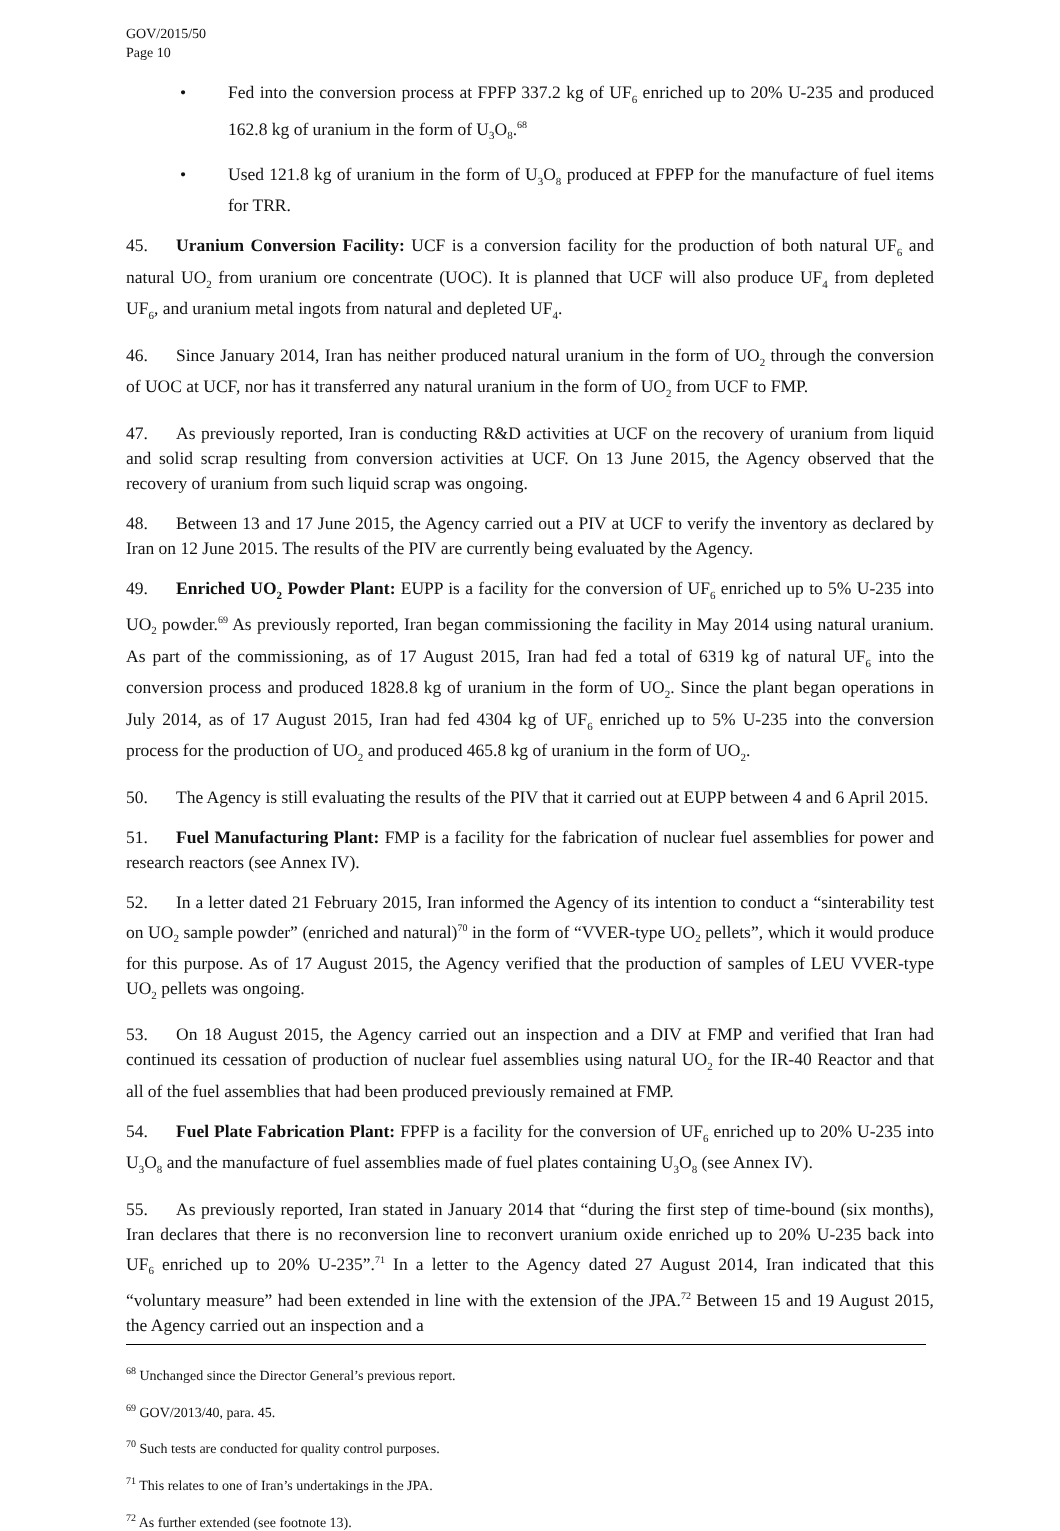GOV/2015/50
Page 10
• Fed into the conversion process at FPFP 337.2 kg of UF<sub>6</sub> enriched up to 20% U-235 and produced 162.8 kg of uranium in the form of U<sub>3</sub>O<sub>8</sub>.<sup>68</sup>
• Used 121.8 kg of uranium in the form of U<sub>3</sub>O<sub>8</sub> produced at FPFP for the manufacture of fuel items for TRR.
45. Uranium Conversion Facility: UCF is a conversion facility for the production of both natural UF<sub>6</sub> and natural UO<sub>2</sub> from uranium ore concentrate (UOC). It is planned that UCF will also produce UF<sub>4</sub> from depleted UF<sub>6</sub>, and uranium metal ingots from natural and depleted UF<sub>4</sub>.
46. Since January 2014, Iran has neither produced natural uranium in the form of UO<sub>2</sub> through the conversion of UOC at UCF, nor has it transferred any natural uranium in the form of UO<sub>2</sub> from UCF to FMP.
47. As previously reported, Iran is conducting R&D activities at UCF on the recovery of uranium from liquid and solid scrap resulting from conversion activities at UCF. On 13 June 2015, the Agency observed that the recovery of uranium from such liquid scrap was ongoing.
48. Between 13 and 17 June 2015, the Agency carried out a PIV at UCF to verify the inventory as declared by Iran on 12 June 2015. The results of the PIV are currently being evaluated by the Agency.
49. Enriched UO<sub>2</sub> Powder Plant: EUPP is a facility for the conversion of UF<sub>6</sub> enriched up to 5% U-235 into UO<sub>2</sub> powder.<sup>69</sup> As previously reported, Iran began commissioning the facility in May 2014 using natural uranium. As part of the commissioning, as of 17 August 2015, Iran had fed a total of 6319 kg of natural UF<sub>6</sub> into the conversion process and produced 1828.8 kg of uranium in the form of UO<sub>2</sub>. Since the plant began operations in July 2014, as of 17 August 2015, Iran had fed 4304 kg of UF<sub>6</sub> enriched up to 5% U-235 into the conversion process for the production of UO<sub>2</sub> and produced 465.8 kg of uranium in the form of UO<sub>2</sub>.
50. The Agency is still evaluating the results of the PIV that it carried out at EUPP between 4 and 6 April 2015.
51. Fuel Manufacturing Plant: FMP is a facility for the fabrication of nuclear fuel assemblies for power and research reactors (see Annex IV).
52. In a letter dated 21 February 2015, Iran informed the Agency of its intention to conduct a “sinterability test on UO<sub>2</sub> sample powder” (enriched and natural)<sup>70</sup> in the form of “VVER-type UO<sub>2</sub> pellets”, which it would produce for this purpose. As of 17 August 2015, the Agency verified that the production of samples of LEU VVER-type UO<sub>2</sub> pellets was ongoing.
53. On 18 August 2015, the Agency carried out an inspection and a DIV at FMP and verified that Iran had continued its cessation of production of nuclear fuel assemblies using natural UO<sub>2</sub> for the IR-40 Reactor and that all of the fuel assemblies that had been produced previously remained at FMP.
54. Fuel Plate Fabrication Plant: FPFP is a facility for the conversion of UF<sub>6</sub> enriched up to 20% U-235 into U<sub>3</sub>O<sub>8</sub> and the manufacture of fuel assemblies made of fuel plates containing U<sub>3</sub>O<sub>8</sub> (see Annex IV).
55. As previously reported, Iran stated in January 2014 that “during the first step of time-bound (six months), Iran declares that there is no reconversion line to reconvert uranium oxide enriched up to 20% U-235 back into UF<sub>6</sub> enriched up to 20% U-235”.<sup>71</sup> In a letter to the Agency dated 27 August 2014, Iran indicated that this “voluntary measure” had been extended in line with the extension of the JPA.<sup>72</sup> Between 15 and 19 August 2015, the Agency carried out an inspection and a
<sup>68</sup> Unchanged since the Director General’s previous report.
<sup>69</sup> GOV/2013/40, para. 45.
<sup>70</sup> Such tests are conducted for quality control purposes.
<sup>71</sup> This relates to one of Iran’s undertakings in the JPA.
<sup>72</sup> As further extended (see footnote 13).